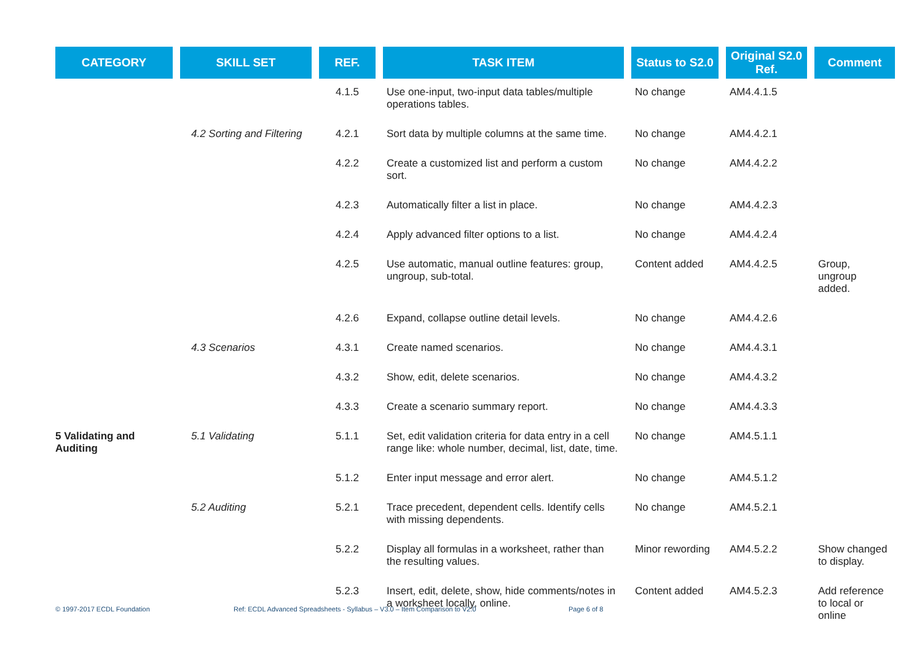| CATEGORY | SKILL SET | REF. | TASK ITEM | Status to S2.0 | Original S2.0 Ref. | Comment |
| --- | --- | --- | --- | --- | --- | --- |
| | | 4.1.5 | Use one-input, two-input data tables/multiple operations tables. | No change | AM4.4.1.5 | |
| | 4.2 Sorting and Filtering | 4.2.1 | Sort data by multiple columns at the same time. | No change | AM4.4.2.1 | |
| | | 4.2.2 | Create a customized list and perform a custom sort. | No change | AM4.4.2.2 | |
| | | 4.2.3 | Automatically filter a list in place. | No change | AM4.4.2.3 | |
| | | 4.2.4 | Apply advanced filter options to a list. | No change | AM4.4.2.4 | |
| | | 4.2.5 | Use automatic, manual outline features: group, ungroup, sub-total. | Content added | AM4.4.2.5 | Group, ungroup added. |
| | | 4.2.6 | Expand, collapse outline detail levels. | No change | AM4.4.2.6 | |
| | 4.3 Scenarios | 4.3.1 | Create named scenarios. | No change | AM4.4.3.1 | |
| | | 4.3.2 | Show, edit, delete scenarios. | No change | AM4.4.3.2 | |
| | | 4.3.3 | Create a scenario summary report. | No change | AM4.4.3.3 | |
| 5 Validating and Auditing | 5.1 Validating | 5.1.1 | Set, edit validation criteria for data entry in a cell range like: whole number, decimal, list, date, time. | No change | AM4.5.1.1 | |
| | | 5.1.2 | Enter input message and error alert. | No change | AM4.5.1.2 | |
| | 5.2 Auditing | 5.2.1 | Trace precedent, dependent cells. Identify cells with missing dependents. | No change | AM4.5.2.1 | |
| | | 5.2.2 | Display all formulas in a worksheet, rather than the resulting values. | Minor rewording | AM4.5.2.2 | Show changed to display. |
| | | 5.2.3 | Insert, edit, delete, show, hide comments/notes in a worksheet locally, online. | Content added | AM4.5.2.3 | Add reference to local or online |
© 1997-2017 ECDL Foundation Ref: ECDL Advanced Spreadsheets - Syllabus – V3.0 – Item Comparison to V2.0 Page 6 of 8